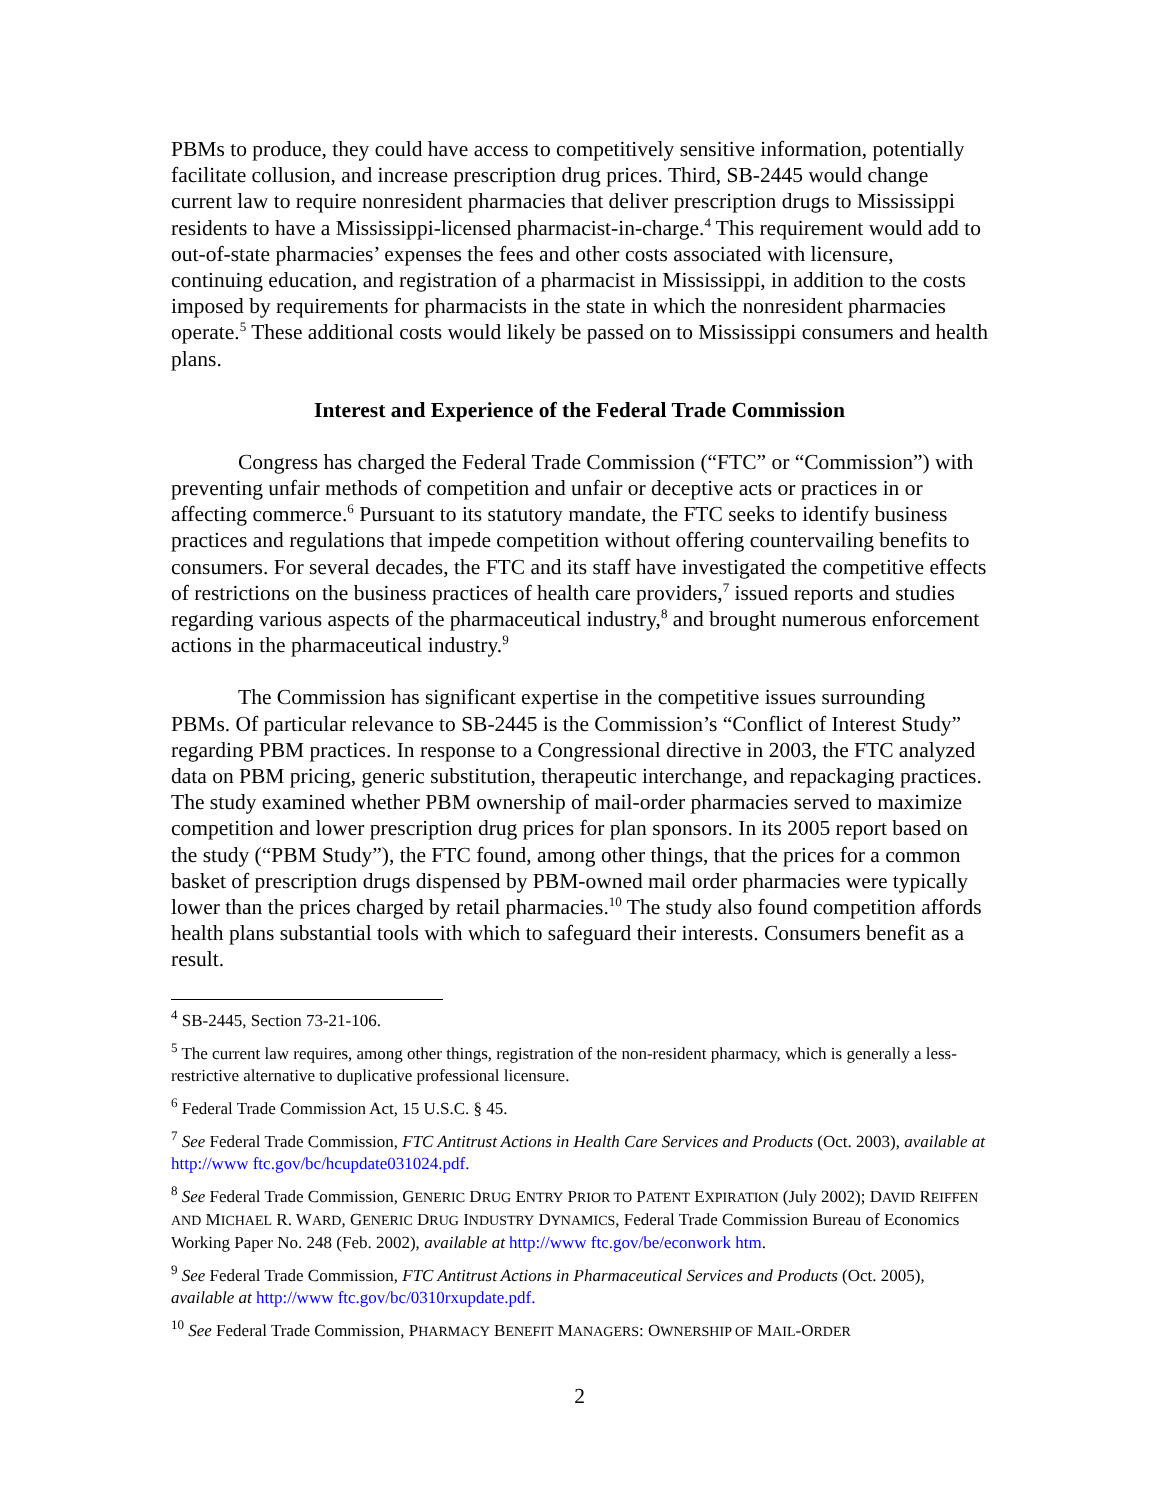PBMs to produce, they could have access to competitively sensitive information, potentially facilitate collusion, and increase prescription drug prices. Third, SB-2445 would change current law to require nonresident pharmacies that deliver prescription drugs to Mississippi residents to have a Mississippi-licensed pharmacist-in-charge.<sup>4</sup> This requirement would add to out-of-state pharmacies’ expenses the fees and other costs associated with licensure, continuing education, and registration of a pharmacist in Mississippi, in addition to the costs imposed by requirements for pharmacists in the state in which the nonresident pharmacies operate.<sup>5</sup> These additional costs would likely be passed on to Mississippi consumers and health plans.
Interest and Experience of the Federal Trade Commission
Congress has charged the Federal Trade Commission (“FTC” or “Commission”) with preventing unfair methods of competition and unfair or deceptive acts or practices in or affecting commerce.<sup>6</sup> Pursuant to its statutory mandate, the FTC seeks to identify business practices and regulations that impede competition without offering countervailing benefits to consumers. For several decades, the FTC and its staff have investigated the competitive effects of restrictions on the business practices of health care providers,<sup>7</sup> issued reports and studies regarding various aspects of the pharmaceutical industry,<sup>8</sup> and brought numerous enforcement actions in the pharmaceutical industry.<sup>9</sup>
The Commission has significant expertise in the competitive issues surrounding PBMs. Of particular relevance to SB-2445 is the Commission’s “Conflict of Interest Study” regarding PBM practices. In response to a Congressional directive in 2003, the FTC analyzed data on PBM pricing, generic substitution, therapeutic interchange, and repackaging practices. The study examined whether PBM ownership of mail-order pharmacies served to maximize competition and lower prescription drug prices for plan sponsors. In its 2005 report based on the study (“PBM Study”), the FTC found, among other things, that the prices for a common basket of prescription drugs dispensed by PBM-owned mail order pharmacies were typically lower than the prices charged by retail pharmacies.<sup>10</sup> The study also found competition affords health plans substantial tools with which to safeguard their interests. Consumers benefit as a result.
<sup>4</sup> SB-2445, Section 73-21-106.
<sup>5</sup> The current law requires, among other things, registration of the non-resident pharmacy, which is generally a less-restrictive alternative to duplicative professional licensure.
<sup>6</sup> Federal Trade Commission Act, 15 U.S.C. § 45.
<sup>7</sup> See Federal Trade Commission, FTC Antitrust Actions in Health Care Services and Products (Oct. 2003), available at http://www ftc.gov/bc/hcupdate031024.pdf.
<sup>8</sup> See Federal Trade Commission, GENERIC DRUG ENTRY PRIOR TO PATENT EXPIRATION (July 2002); DAVID REIFFEN AND MICHAEL R. WARD, GENERIC DRUG INDUSTRY DYNAMICS, Federal Trade Commission Bureau of Economics Working Paper No. 248 (Feb. 2002), available at http://www ftc.gov/be/econwork htm.
<sup>9</sup> See Federal Trade Commission, FTC Antitrust Actions in Pharmaceutical Services and Products (Oct. 2005), available at http://www ftc.gov/bc/0310rxupdate.pdf.
<sup>10</sup> See Federal Trade Commission, PHARMACY BENEFIT MANAGERS: OWNERSHIP OF MAIL-ORDER
2